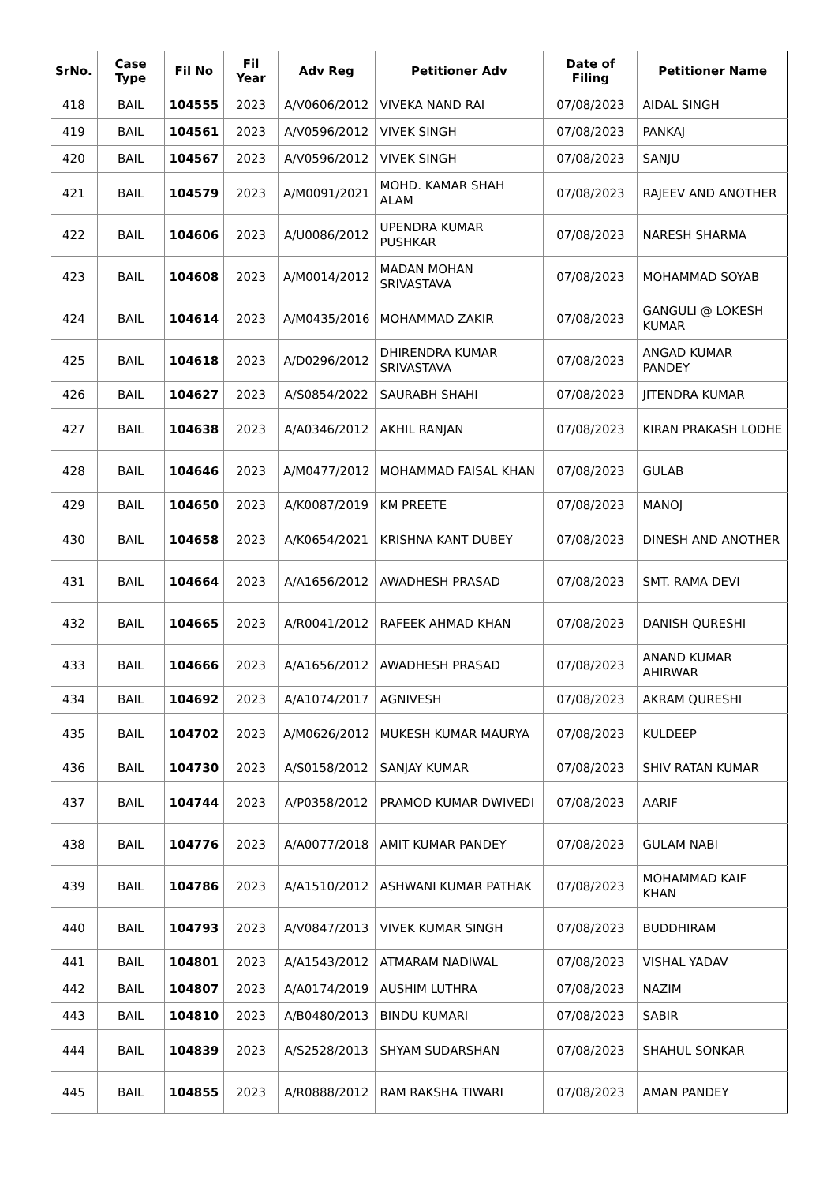| SrNo. | Case Type | Fil No | Fil Year | Adv Reg | Petitioner Adv | Date of Filing | Petitioner Name |
| --- | --- | --- | --- | --- | --- | --- | --- |
| 418 | BAIL | 104555 | 2023 | A/V0606/2012 | VIVEKA NAND RAI | 07/08/2023 | AIDAL SINGH |
| 419 | BAIL | 104561 | 2023 | A/V0596/2012 | VIVEK SINGH | 07/08/2023 | PANKAJ |
| 420 | BAIL | 104567 | 2023 | A/V0596/2012 | VIVEK SINGH | 07/08/2023 | SANJU |
| 421 | BAIL | 104579 | 2023 | A/M0091/2021 | MOHD. KAMAR SHAH ALAM | 07/08/2023 | RAJEEV AND ANOTHER |
| 422 | BAIL | 104606 | 2023 | A/U0086/2012 | UPENDRA KUMAR PUSHKAR | 07/08/2023 | NARESH SHARMA |
| 423 | BAIL | 104608 | 2023 | A/M0014/2012 | MADAN MOHAN SRIVASTAVA | 07/08/2023 | MOHAMMAD SOYAB |
| 424 | BAIL | 104614 | 2023 | A/M0435/2016 | MOHAMMAD ZAKIR | 07/08/2023 | GANGULI @ LOKESH KUMAR |
| 425 | BAIL | 104618 | 2023 | A/D0296/2012 | DHIRENDRA KUMAR SRIVASTAVA | 07/08/2023 | ANGAD KUMAR PANDEY |
| 426 | BAIL | 104627 | 2023 | A/S0854/2022 | SAURABH SHAHI | 07/08/2023 | JITENDRA KUMAR |
| 427 | BAIL | 104638 | 2023 | A/A0346/2012 | AKHIL RANJAN | 07/08/2023 | KIRAN PRAKASH LODHE |
| 428 | BAIL | 104646 | 2023 | A/M0477/2012 | MOHAMMAD FAISAL KHAN | 07/08/2023 | GULAB |
| 429 | BAIL | 104650 | 2023 | A/K0087/2019 | KM PREETE | 07/08/2023 | MANOJ |
| 430 | BAIL | 104658 | 2023 | A/K0654/2021 | KRISHNA KANT DUBEY | 07/08/2023 | DINESH AND ANOTHER |
| 431 | BAIL | 104664 | 2023 | A/A1656/2012 | AWADHESH PRASAD | 07/08/2023 | SMT. RAMA DEVI |
| 432 | BAIL | 104665 | 2023 | A/R0041/2012 | RAFEEK AHMAD KHAN | 07/08/2023 | DANISH QURESHI |
| 433 | BAIL | 104666 | 2023 | A/A1656/2012 | AWADHESH PRASAD | 07/08/2023 | ANAND KUMAR AHIRWAR |
| 434 | BAIL | 104692 | 2023 | A/A1074/2017 | AGNIVESH | 07/08/2023 | AKRAM QURESHI |
| 435 | BAIL | 104702 | 2023 | A/M0626/2012 | MUKESH KUMAR MAURYA | 07/08/2023 | KULDEEP |
| 436 | BAIL | 104730 | 2023 | A/S0158/2012 | SANJAY KUMAR | 07/08/2023 | SHIV RATAN KUMAR |
| 437 | BAIL | 104744 | 2023 | A/P0358/2012 | PRAMOD KUMAR DWIVEDI | 07/08/2023 | AARIF |
| 438 | BAIL | 104776 | 2023 | A/A0077/2018 | AMIT KUMAR PANDEY | 07/08/2023 | GULAM NABI |
| 439 | BAIL | 104786 | 2023 | A/A1510/2012 | ASHWANI KUMAR PATHAK | 07/08/2023 | MOHAMMAD KAIF KHAN |
| 440 | BAIL | 104793 | 2023 | A/V0847/2013 | VIVEK KUMAR SINGH | 07/08/2023 | BUDDHIRAM |
| 441 | BAIL | 104801 | 2023 | A/A1543/2012 | ATMARAM NADIWAL | 07/08/2023 | VISHAL YADAV |
| 442 | BAIL | 104807 | 2023 | A/A0174/2019 | AUSHIM LUTHRA | 07/08/2023 | NAZIM |
| 443 | BAIL | 104810 | 2023 | A/B0480/2013 | BINDU KUMARI | 07/08/2023 | SABIR |
| 444 | BAIL | 104839 | 2023 | A/S2528/2013 | SHYAM SUDARSHAN | 07/08/2023 | SHAHUL SONKAR |
| 445 | BAIL | 104855 | 2023 | A/R0888/2012 | RAM RAKSHA TIWARI | 07/08/2023 | AMAN PANDEY |